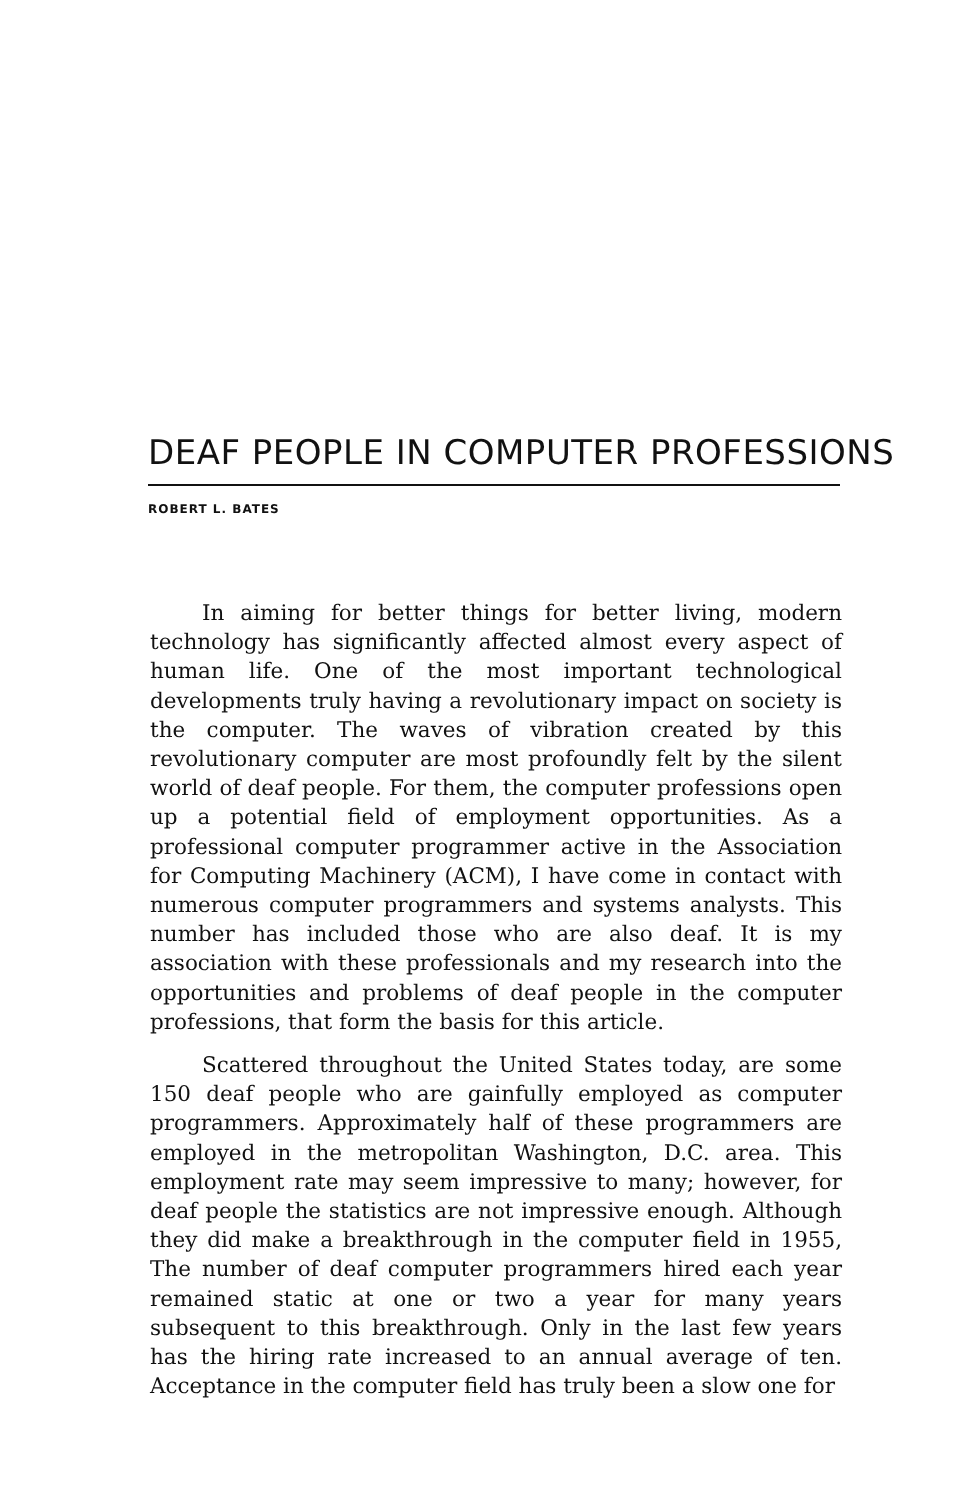DEAF PEOPLE IN COMPUTER PROFESSIONS
ROBERT L. BATES
In aiming for better things for better living, modern technology has significantly affected almost every aspect of human life. One of the most important technological developments truly having a revolutionary impact on society is the computer. The waves of vibration created by this revolutionary computer are most profoundly felt by the silent world of deaf people. For them, the computer professions open up a potential field of employment opportunities. As a professional computer programmer active in the Association for Computing Machinery (ACM), I have come in contact with numerous computer programmers and systems analysts. This number has included those who are also deaf. It is my association with these professionals and my research into the opportunities and problems of deaf people in the computer professions, that form the basis for this article.
Scattered throughout the United States today, are some 150 deaf people who are gainfully employed as computer programmers. Approximately half of these programmers are employed in the metropolitan Washington, D.C. area. This employment rate may seem impressive to many; however, for deaf people the statistics are not impressive enough. Although they did make a breakthrough in the computer field in 1955, The number of deaf computer programmers hired each year remained static at one or two a year for many years subsequent to this breakthrough. Only in the last few years has the hiring rate increased to an annual average of ten. Acceptance in the computer field has truly been a slow one for